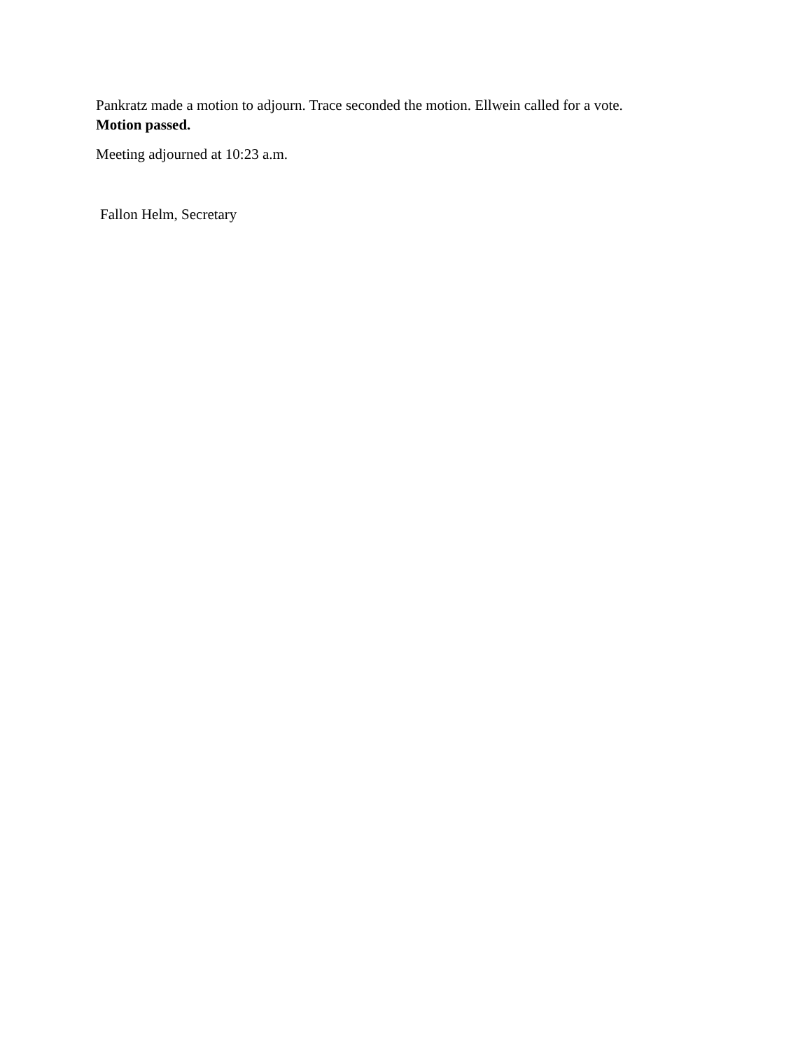Pankratz made a motion to adjourn. Trace seconded the motion. Ellwein called for a vote.
Motion passed.
Meeting adjourned at 10:23 a.m.
Fallon Helm, Secretary